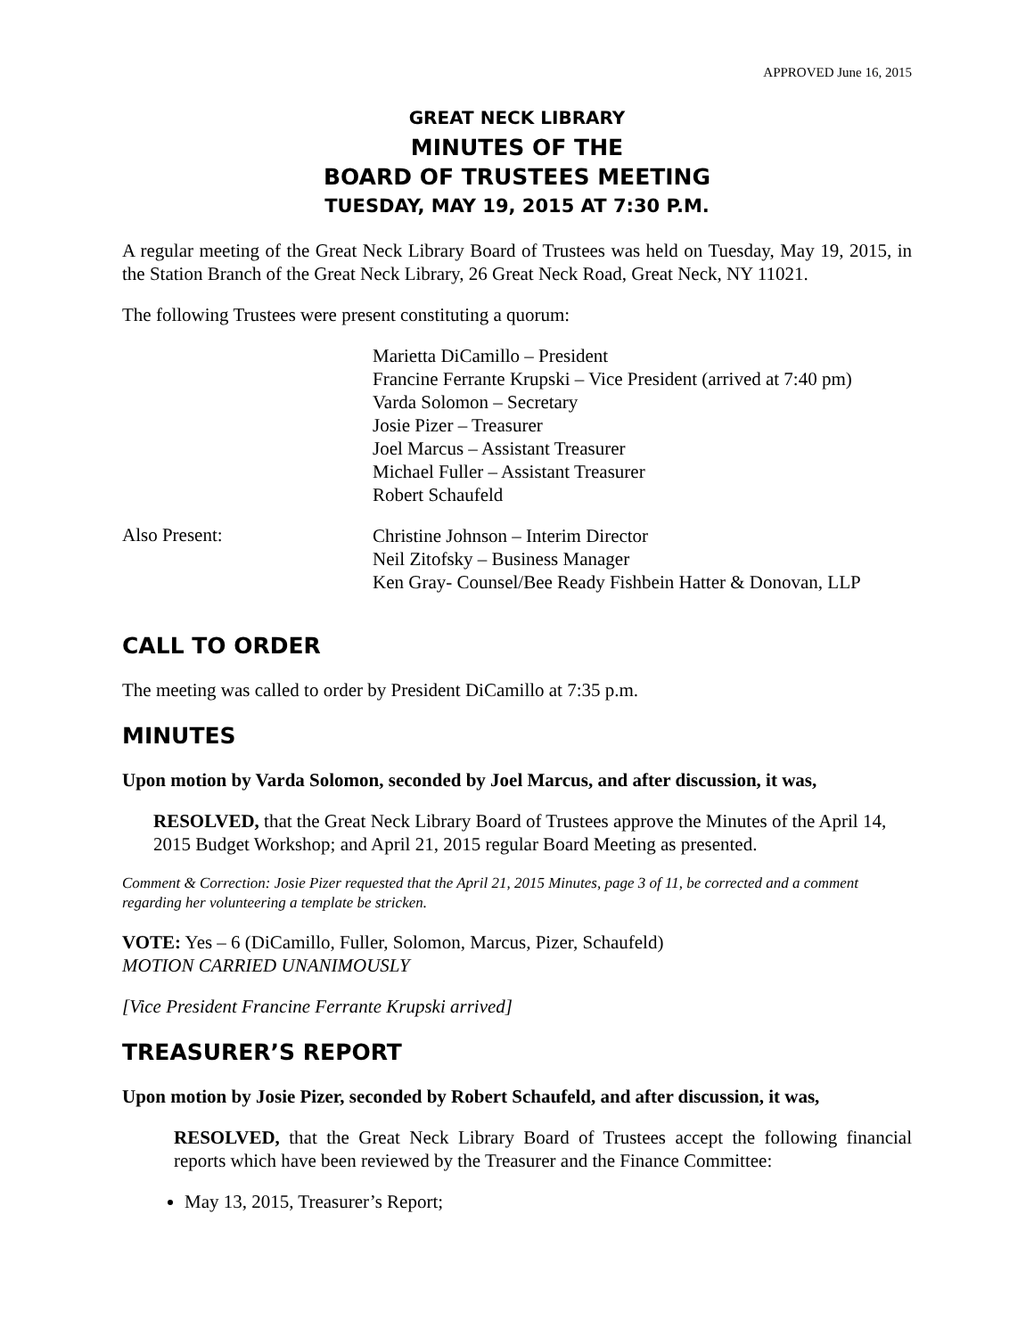APPROVED June 16, 2015
GREAT NECK LIBRARY
MINUTES OF THE
BOARD OF TRUSTEES MEETING
TUESDAY, MAY 19, 2015 AT 7:30 P.M.
A regular meeting of the Great Neck Library Board of Trustees was held on Tuesday, May 19, 2015, in the Station Branch of the Great Neck Library, 26 Great Neck Road, Great Neck, NY 11021.
The following Trustees were present constituting a quorum:
Marietta DiCamillo – President
Francine Ferrante Krupski – Vice President (arrived at 7:40 pm)
Varda Solomon – Secretary
Josie Pizer – Treasurer
Joel Marcus – Assistant Treasurer
Michael Fuller – Assistant Treasurer
Robert Schaufeld
Also Present:
Christine Johnson – Interim Director
Neil Zitofsky – Business Manager
Ken Gray- Counsel/Bee Ready Fishbein Hatter & Donovan, LLP
CALL TO ORDER
The meeting was called to order by President DiCamillo at 7:35 p.m.
MINUTES
Upon motion by Varda Solomon, seconded by Joel Marcus, and after discussion, it was,
RESOLVED, that the Great Neck Library Board of Trustees approve the Minutes of the April 14, 2015 Budget Workshop; and April 21, 2015 regular Board Meeting as presented.
Comment & Correction: Josie Pizer requested that the April 21, 2015 Minutes, page 3 of 11, be corrected and a comment regarding her volunteering a template be stricken.
VOTE: Yes – 6 (DiCamillo, Fuller, Solomon, Marcus, Pizer, Schaufeld)
MOTION CARRIED UNANIMOUSLY
[Vice President Francine Ferrante Krupski arrived]
TREASURER’S REPORT
Upon motion by Josie Pizer, seconded by Robert Schaufeld, and after discussion, it was,
RESOLVED, that the Great Neck Library Board of Trustees accept the following financial reports which have been reviewed by the Treasurer and the Finance Committee:
May 13, 2015, Treasurer’s Report;